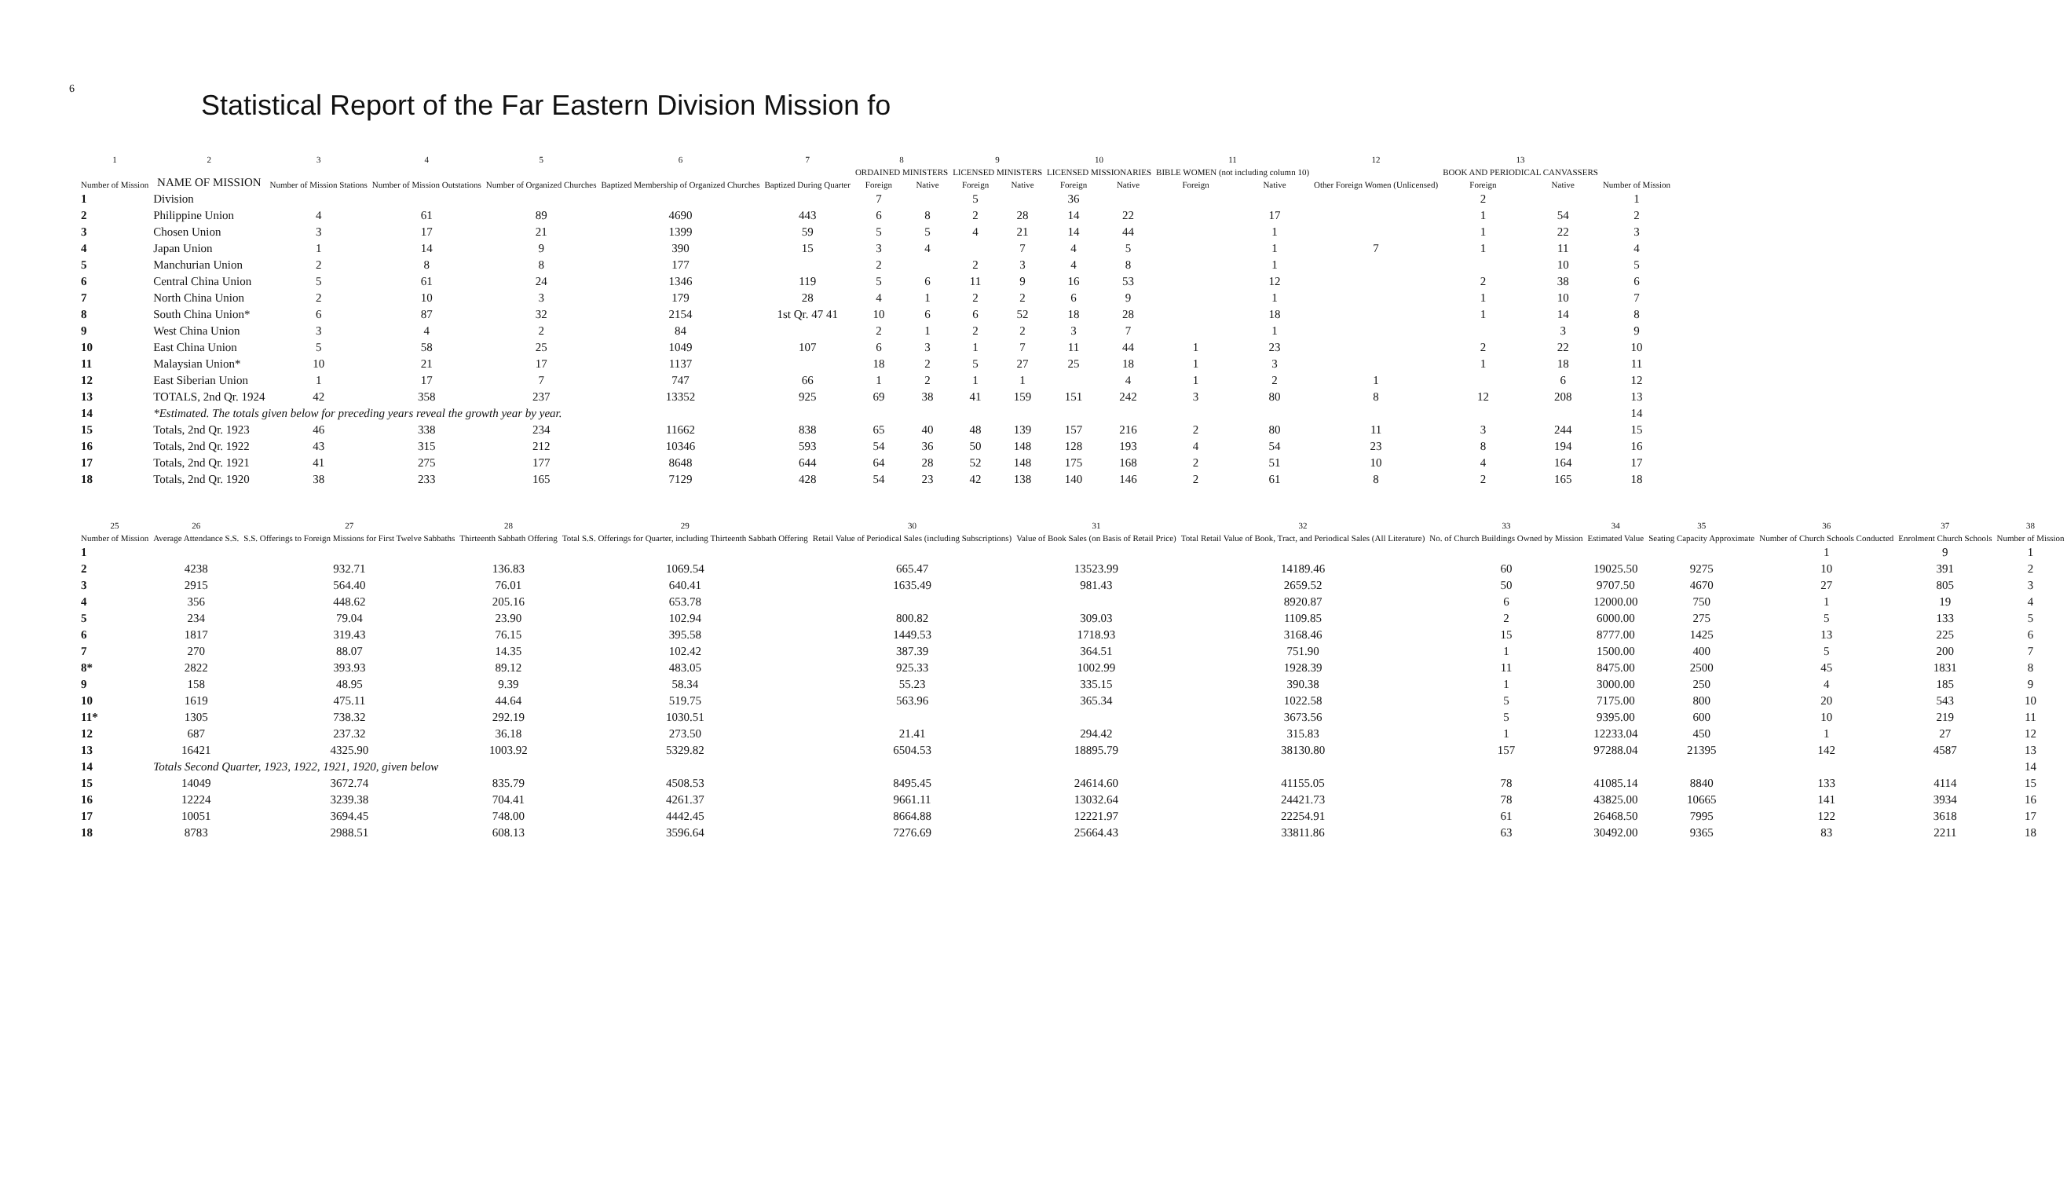6
Statistical Report of the Far Eastern Division Mission fo
| 1 | 2 | 3 | 4 | 5 | 6 | 7 | 8 | | 9 | | 10 | | 11 | | 12 | 13 | | |
| --- | --- | --- | --- | --- | --- | --- | --- | --- | --- | --- | --- | --- | --- | --- | --- | --- | --- | --- |
| Number of Mission | NAME OF MISSION | Number of Mission Stations | Number of Mission Outstations | Number of Organized Churches | Baptized Membership of Organized Churches | Baptized During Quarter | ORDAINED MINISTERS | | LICENSED MINISTERS | | LICENSED MISSIONARIES | | BIBLE WOMEN (not including column 10) | | Other Foreign Women (Unlicensed) | BOOK AND PERIODICAL CANVASSERS | | Number of Mission |
| | | | | | | | Foreign | Native | Foreign | Native | Foreign | Native | Foreign | Native | | Foreign | Native | |
| 1 | Division | | | | | | 7 | | 5 | | 36 | | | | | 2 | | 1 |
| 2 | Philippine Union | 4 | 61 | 89 | 4690 | 443 | 6 | 8 | 2 | 28 | 14 | 22 | | 17 | | 1 | 54 | 2 |
| 3 | Chosen Union | 3 | 17 | 21 | 1399 | 59 | 5 | 5 | 4 | 21 | 14 | 44 | | 1 | | 1 | 22 | 3 |
| 4 | Japan Union | 1 | 14 | 9 | 390 | 15 | 3 | 4 | | 7 | 4 | 5 | | 1 | 7 | 1 | 11 | 4 |
| 5 | Manchurian Union | 2 | 8 | 8 | 177 | | 2 | | 2 | 3 | 4 | 8 | | 1 | | | 10 | 5 |
| 6 | Central China Union | 5 | 61 | 24 | 1346 | 119 | 5 | 6 | 11 | 9 | 16 | 53 | | 12 | | 2 | 38 | 6 |
| 7 | North China Union | 2 | 10 | 3 | 179 | 28 | 4 | 1 | 2 | 2 | 6 | 9 | | 1 | | 1 | 10 | 7 |
| 8 | South China Union* | 6 | 87 | 32 | 2154 | 1st Qr. 47 41 | 10 | 6 | 6 | 52 | 18 | 28 | | 18 | | 1 | 14 | 8 |
| 9 | West China Union | 3 | 4 | 2 | 84 | | 2 | 1 | 2 | 2 | 3 | 7 | | 1 | | | 3 | 9 |
| 10 | East China Union | 5 | 58 | 25 | 1049 | 107 | 6 | 3 | 1 | 7 | 11 | 44 | 1 | 23 | | 2 | 22 | 10 |
| 11 | Malaysian Union* | 10 | 21 | 17 | 1137 | | 18 | 2 | 5 | 27 | 25 | 18 | 1 | 3 | | 1 | 18 | 11 |
| 12 | East Siberian Union | 1 | 17 | 7 | 747 | 66 | 1 | 2 | 1 | 1 | | 4 | 1 | 2 | 1 | | 6 | 12 |
| 13 | TOTALS, 2nd Qr. 1924 | 42 | 358 | 237 | 13352 | 925 | 69 | 38 | 41 | 159 | 151 | 242 | 3 | 80 | 8 | 12 | 208 | 13 |
| 14 | *Estimated. The totals given below for preceding years reveal the growth year by year. | | | | | | | | | | | | | | | | | 14 |
| 15 | Totals, 2nd Qr. 1923 | 46 | 338 | 234 | 11662 | 838 | 65 | 40 | 48 | 139 | 157 | 216 | 2 | 80 | 11 | 3 | 244 | 15 |
| 16 | Totals, 2nd Qr. 1922 | 43 | 315 | 212 | 10346 | 593 | 54 | 36 | 50 | 148 | 128 | 193 | 4 | 54 | 23 | 8 | 194 | 16 |
| 17 | Totals, 2nd Qr. 1921 | 41 | 275 | 177 | 8648 | 644 | 64 | 28 | 52 | 148 | 175 | 168 | 2 | 51 | 10 | 4 | 164 | 17 |
| 18 | Totals, 2nd Qr. 1920 | 38 | 233 | 165 | 7129 | 428 | 54 | 23 | 42 | 138 | 140 | 146 | 2 | 61 | 8 | 2 | 165 | 18 |
| 25 | 26 | 27 | 28 | 29 | 30 | 31 | 32 | 33 | 34 | 35 | 36 | 37 | 38 |
| --- | --- | --- | --- | --- | --- | --- | --- | --- | --- | --- | --- | --- | --- |
| Number of Mission | Average Attendance S.S. | S.S. Offerings to Foreign Missions for First Twelve Sabbaths | Thirteenth Sabbath Offering | Total S.S. Offerings for Quarter, including Thirteenth Sabbath Offering | Retail Value of Periodical Sales (including Subscriptions) | Value of Book Sales (on Basis of Retail Price) | Total Retail Value of Book, Tract, and Periodical Sales (All Literature) | No. of Church Buildings Owned by Mission | Estimated Value | Seating Capacity Approximate | Number of Church Schools Conducted | Enrolment Church Schools | Number of Mission |
| 1 | | | | | | | | | | | 1 | 9 | 1 |
| 2 | 4238 | 932.71 | 136.83 | 1069.54 | 665.47 | 13523.99 | 14189.46 | 60 | 19025.50 | 9275 | 10 | 391 | 2 |
| 3 | 2915 | 564.40 | 76.01 | 640.41 | 1635.49 | 981.43 | 2659.52 | 50 | 9707.50 | 4670 | 27 | 805 | 3 |
| 4 | 356 | 448.62 | 205.16 | 653.78 | | | 8920.87 | 6 | 12000.00 | 750 | 1 | 19 | 4 |
| 5 | 234 | 79.04 | 23.90 | 102.94 | 800.82 | 309.03 | 1109.85 | 2 | 6000.00 | 275 | 5 | 133 | 5 |
| 6 | 1817 | 319.43 | 76.15 | 395.58 | 1449.53 | 1718.93 | 3168.46 | 15 | 8777.00 | 1425 | 13 | 225 | 6 |
| 7 | 270 | 88.07 | 14.35 | 102.42 | 387.39 | 364.51 | 751.90 | 1 | 1500.00 | 400 | 5 | 200 | 7 |
| 8* | 2822 | 393.93 | 89.12 | 483.05 | 925.33 | 1002.99 | 1928.39 | 11 | 8475.00 | 2500 | 45 | 1831 | 8 |
| 9 | 158 | 48.95 | 9.39 | 58.34 | 55.23 | 335.15 | 390.38 | 1 | 3000.00 | 250 | 4 | 185 | 9 |
| 10 | 1619 | 475.11 | 44.64 | 519.75 | 563.96 | 365.34 | 1022.58 | 5 | 7175.00 | 800 | 20 | 543 | 10 |
| 11* | 1305 | 738.32 | 292.19 | 1030.51 | | | 3673.56 | 5 | 9395.00 | 600 | 10 | 219 | 11 |
| 12 | 687 | 237.32 | 36.18 | 273.50 | 21.41 | 294.42 | 315.83 | 1 | 12233.04 | 450 | 1 | 27 | 12 |
| 13 | 16421 | 4325.90 | 1003.92 | 5329.82 | 6504.53 | 18895.79 | 38130.80 | 157 | 97288.04 | 21395 | 142 | 4587 | 13 |
| 14 | Totals Second Quarter, 1923, 1922, 1921, 1920, given below | | | | | | | | | | | | 14 |
| 15 | 14049 | 3672.74 | 835.79 | 4508.53 | 8495.45 | 24614.60 | 41155.05 | 78 | 41085.14 | 8840 | 133 | 4114 | 15 |
| 16 | 12224 | 3239.38 | 704.41 | 4261.37 | 9661.11 | 13032.64 | 24421.73 | 78 | 43825.00 | 10665 | 141 | 3934 | 16 |
| 17 | 10051 | 3694.45 | 748.00 | 4442.45 | 8664.88 | 12221.97 | 22254.91 | 61 | 26468.50 | 7995 | 122 | 3618 | 17 |
| 18 | 8783 | 2988.51 | 608.13 | 3596.64 | 7276.69 | 25664.43 | 33811.86 | 63 | 30492.00 | 9365 | 83 | 2211 | 18 |